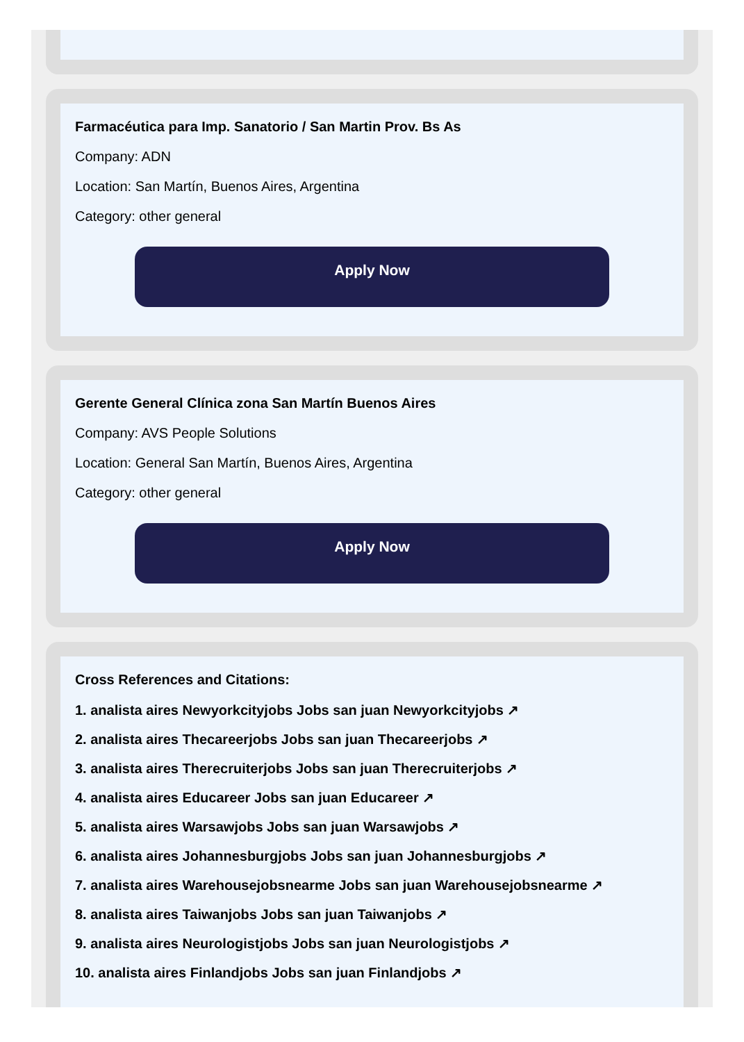Farmacéutica para Imp. Sanatorio / San Martin Prov. Bs As
Company: ADN
Location: San Martín, Buenos Aires, Argentina
Category: other general
Apply Now
Gerente General Clínica zona San Martín Buenos Aires
Company: AVS People Solutions
Location: General San Martín, Buenos Aires, Argentina
Category: other general
Apply Now
Cross References and Citations:
1. analista aires Newyorkcityjobs Jobs san juan Newyorkcityjobs ↗
2. analista aires Thecareerjobs Jobs san juan Thecareerjobs ↗
3. analista aires Therecruiterjobs Jobs san juan Therecruiterjobs ↗
4. analista aires Educareer Jobs san juan Educareer ↗
5. analista aires Warsawjobs Jobs san juan Warsawjobs ↗
6. analista aires Johannesburgjobs Jobs san juan Johannesburgjobs ↗
7. analista aires Warehousejobsnearme Jobs san juan Warehousejobsnearme ↗
8. analista aires Taiwanjobs Jobs san juan Taiwanjobs ↗
9. analista aires Neurologistjobs Jobs san juan Neurologistjobs ↗
10. analista aires Finlandjobs Jobs san juan Finlandjobs ↗